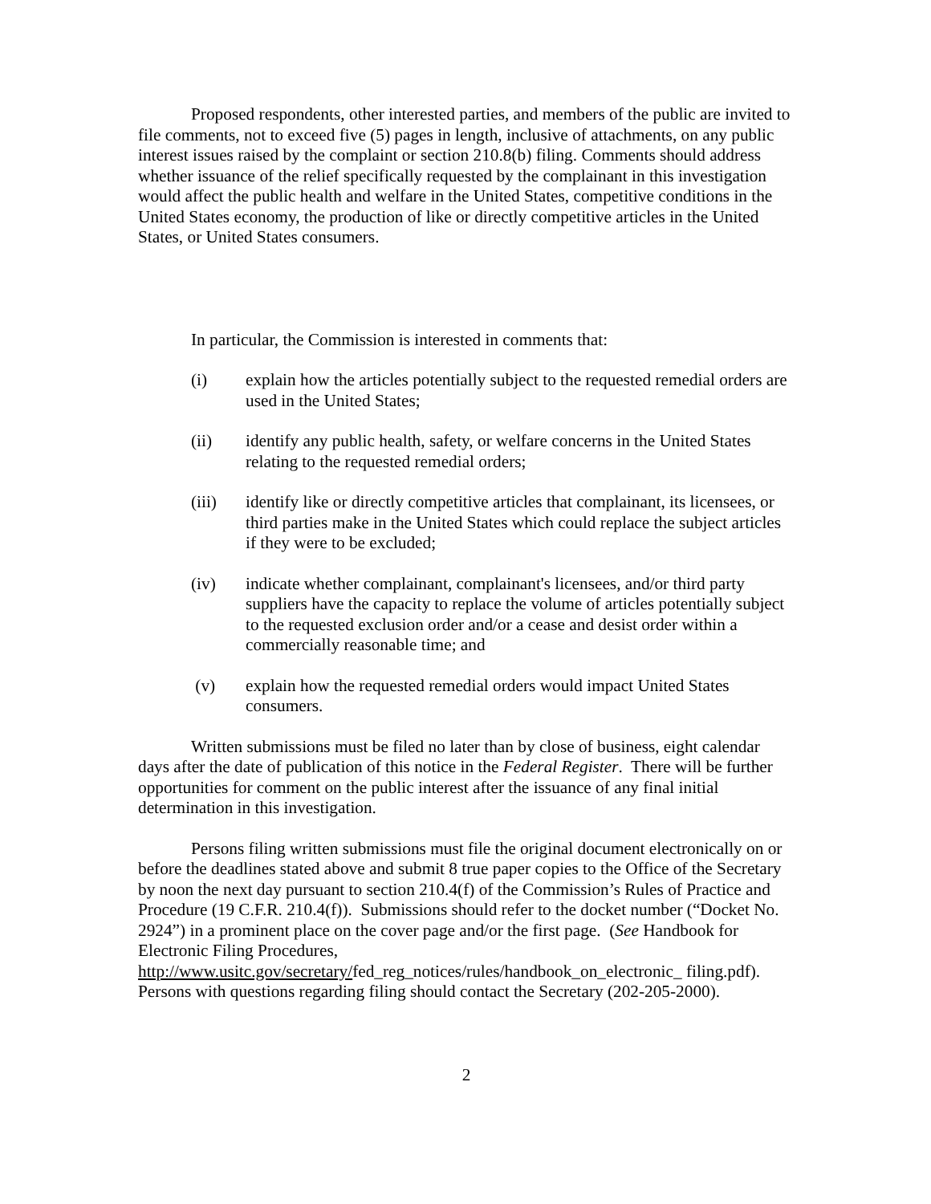Proposed respondents, other interested parties, and members of the public are invited to file comments, not to exceed five (5) pages in length, inclusive of attachments, on any public interest issues raised by the complaint or section 210.8(b) filing. Comments should address whether issuance of the relief specifically requested by the complainant in this investigation would affect the public health and welfare in the United States, competitive conditions in the United States economy, the production of like or directly competitive articles in the United States, or United States consumers.
In particular, the Commission is interested in comments that:
(i) explain how the articles potentially subject to the requested remedial orders are used in the United States;
(ii) identify any public health, safety, or welfare concerns in the United States relating to the requested remedial orders;
(iii) identify like or directly competitive articles that complainant, its licensees, or third parties make in the United States which could replace the subject articles if they were to be excluded;
(iv) indicate whether complainant, complainant's licensees, and/or third party suppliers have the capacity to replace the volume of articles potentially subject to the requested exclusion order and/or a cease and desist order within a commercially reasonable time; and
(v) explain how the requested remedial orders would impact United States consumers.
Written submissions must be filed no later than by close of business, eight calendar days after the date of publication of this notice in the Federal Register. There will be further opportunities for comment on the public interest after the issuance of any final initial determination in this investigation.
Persons filing written submissions must file the original document electronically on or before the deadlines stated above and submit 8 true paper copies to the Office of the Secretary by noon the next day pursuant to section 210.4(f) of the Commission’s Rules of Practice and Procedure (19 C.F.R. 210.4(f)). Submissions should refer to the docket number (“Docket No. 2924”) in a prominent place on the cover page and/or the first page. (See Handbook for Electronic Filing Procedures, http://www.usitc.gov/secretary/fed_reg_notices/rules/handbook_on_electronic_ filing.pdf). Persons with questions regarding filing should contact the Secretary (202-205-2000).
2